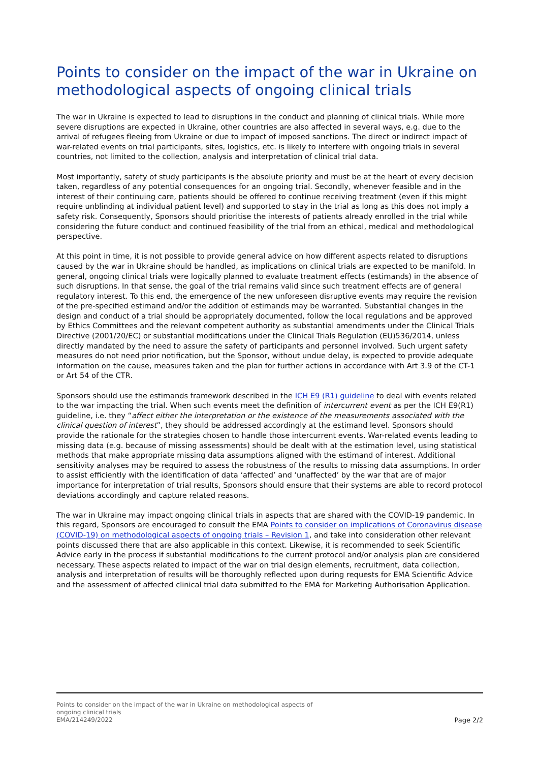Points to consider on the impact of the war in Ukraine on methodological aspects of ongoing clinical trials
The war in Ukraine is expected to lead to disruptions in the conduct and planning of clinical trials. While more severe disruptions are expected in Ukraine, other countries are also affected in several ways, e.g. due to the arrival of refugees fleeing from Ukraine or due to impact of imposed sanctions. The direct or indirect impact of war-related events on trial participants, sites, logistics, etc. is likely to interfere with ongoing trials in several countries, not limited to the collection, analysis and interpretation of clinical trial data.
Most importantly, safety of study participants is the absolute priority and must be at the heart of every decision taken, regardless of any potential consequences for an ongoing trial. Secondly, whenever feasible and in the interest of their continuing care, patients should be offered to continue receiving treatment (even if this might require unblinding at individual patient level) and supported to stay in the trial as long as this does not imply a safety risk. Consequently, Sponsors should prioritise the interests of patients already enrolled in the trial while considering the future conduct and continued feasibility of the trial from an ethical, medical and methodological perspective.
At this point in time, it is not possible to provide general advice on how different aspects related to disruptions caused by the war in Ukraine should be handled, as implications on clinical trials are expected to be manifold. In general, ongoing clinical trials were logically planned to evaluate treatment effects (estimands) in the absence of such disruptions. In that sense, the goal of the trial remains valid since such treatment effects are of general regulatory interest. To this end, the emergence of the new unforeseen disruptive events may require the revision of the pre-specified estimand and/or the addition of estimands may be warranted. Substantial changes in the design and conduct of a trial should be appropriately documented, follow the local regulations and be approved by Ethics Committees and the relevant competent authority as substantial amendments under the Clinical Trials Directive (2001/20/EC) or substantial modifications under the Clinical Trials Regulation (EU)536/2014, unless directly mandated by the need to assure the safety of participants and personnel involved. Such urgent safety measures do not need prior notification, but the Sponsor, without undue delay, is expected to provide adequate information on the cause, measures taken and the plan for further actions in accordance with Art 3.9 of the CT-1 or Art 54 of the CTR.
Sponsors should use the estimands framework described in the ICH E9 (R1) guideline to deal with events related to the war impacting the trial. When such events meet the definition of intercurrent event as per the ICH E9(R1) guideline, i.e. they “affect either the interpretation or the existence of the measurements associated with the clinical question of interest”, they should be addressed accordingly at the estimand level. Sponsors should provide the rationale for the strategies chosen to handle those intercurrent events. War-related events leading to missing data (e.g. because of missing assessments) should be dealt with at the estimation level, using statistical methods that make appropriate missing data assumptions aligned with the estimand of interest. Additional sensitivity analyses may be required to assess the robustness of the results to missing data assumptions. In order to assist efficiently with the identification of data ‘affected’ and ‘unaffected’ by the war that are of major importance for interpretation of trial results, Sponsors should ensure that their systems are able to record protocol deviations accordingly and capture related reasons.
The war in Ukraine may impact ongoing clinical trials in aspects that are shared with the COVID-19 pandemic. In this regard, Sponsors are encouraged to consult the EMA Points to consider on implications of Coronavirus disease (COVID-19) on methodological aspects of ongoing trials – Revision 1, and take into consideration other relevant points discussed there that are also applicable in this context. Likewise, it is recommended to seek Scientific Advice early in the process if substantial modifications to the current protocol and/or analysis plan are considered necessary. These aspects related to impact of the war on trial design elements, recruitment, data collection, analysis and interpretation of results will be thoroughly reflected upon during requests for EMA Scientific Advice and the assessment of affected clinical trial data submitted to the EMA for Marketing Authorisation Application.
Points to consider on the impact of the war in Ukraine on methodological aspects of
ongoing clinical trials
EMA/214249/2022
Page 2/2